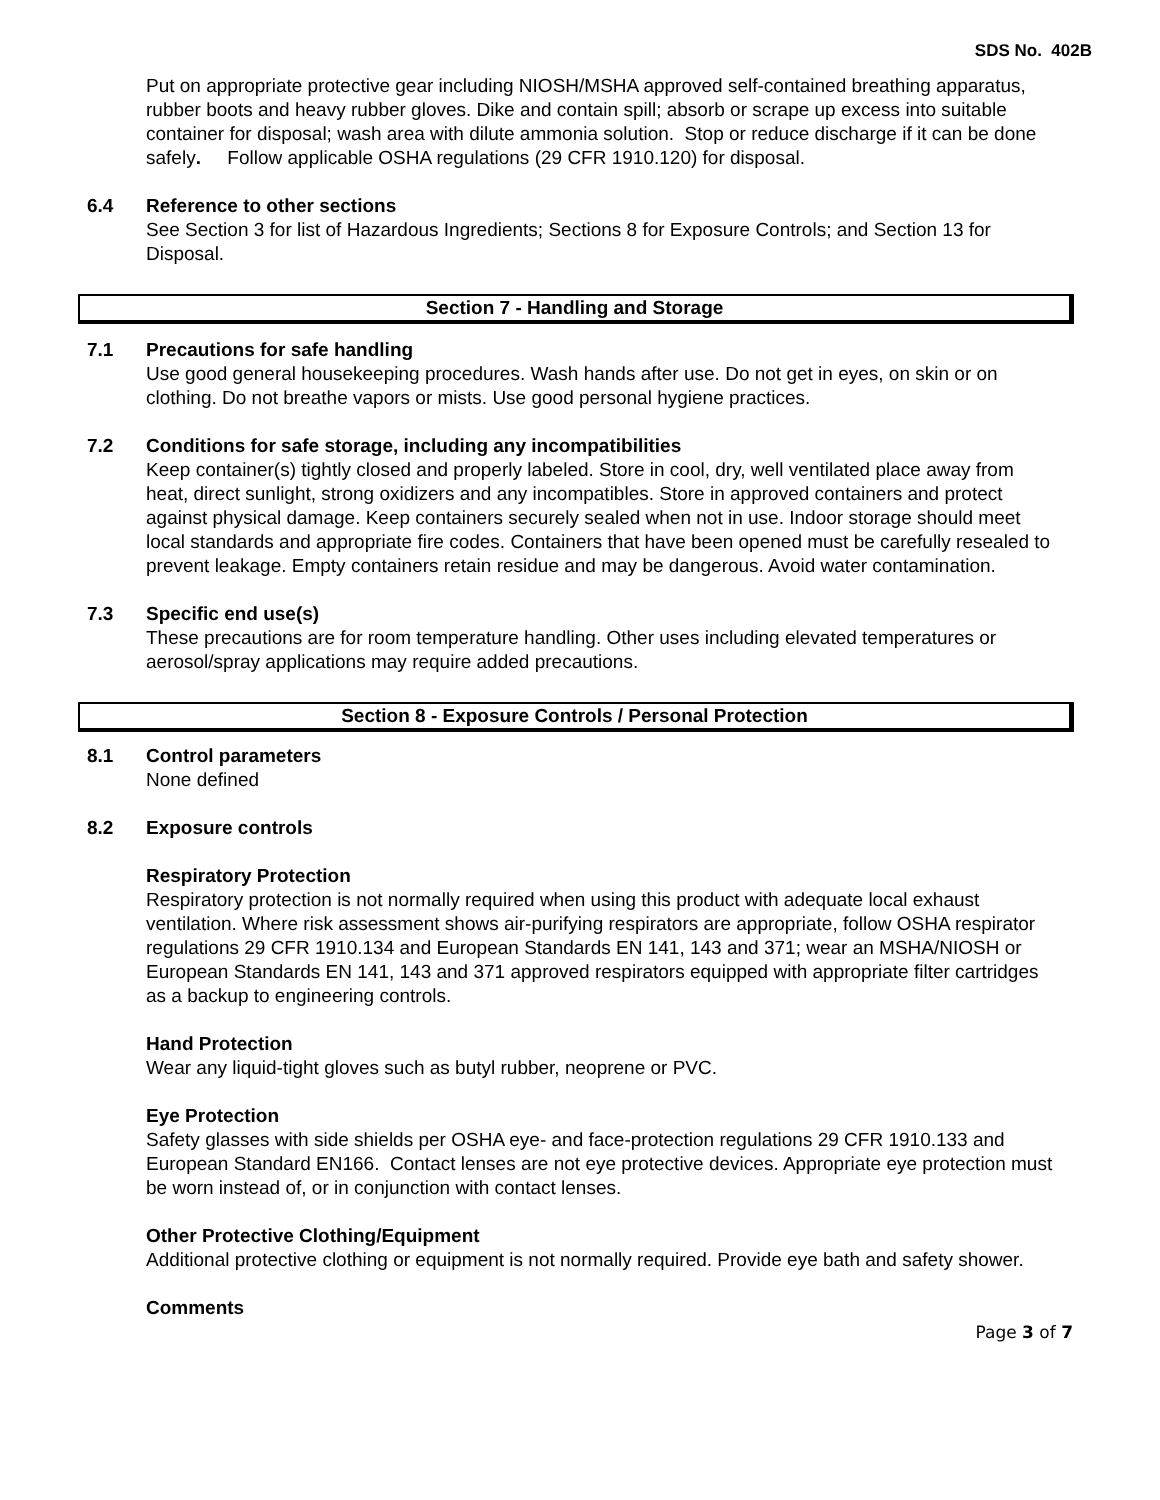SDS No. 402B
Put on appropriate protective gear including NIOSH/MSHA approved self-contained breathing apparatus, rubber boots and heavy rubber gloves. Dike and contain spill; absorb or scrape up excess into suitable container for disposal; wash area with dilute ammonia solution. Stop or reduce discharge if it can be done safely. Follow applicable OSHA regulations (29 CFR 1910.120) for disposal.
6.4 Reference to other sections
See Section 3 for list of Hazardous Ingredients; Sections 8 for Exposure Controls; and Section 13 for Disposal.
Section 7 - Handling and Storage
7.1 Precautions for safe handling
Use good general housekeeping procedures. Wash hands after use. Do not get in eyes, on skin or on clothing. Do not breathe vapors or mists. Use good personal hygiene practices.
7.2 Conditions for safe storage, including any incompatibilities
Keep container(s) tightly closed and properly labeled. Store in cool, dry, well ventilated place away from heat, direct sunlight, strong oxidizers and any incompatibles. Store in approved containers and protect against physical damage. Keep containers securely sealed when not in use. Indoor storage should meet local standards and appropriate fire codes. Containers that have been opened must be carefully resealed to prevent leakage. Empty containers retain residue and may be dangerous. Avoid water contamination.
7.3 Specific end use(s)
These precautions are for room temperature handling. Other uses including elevated temperatures or aerosol/spray applications may require added precautions.
Section 8 - Exposure Controls / Personal Protection
8.1 Control parameters
None defined
8.2 Exposure controls
Respiratory Protection
Respiratory protection is not normally required when using this product with adequate local exhaust ventilation. Where risk assessment shows air-purifying respirators are appropriate, follow OSHA respirator regulations 29 CFR 1910.134 and European Standards EN 141, 143 and 371; wear an MSHA/NIOSH or European Standards EN 141, 143 and 371 approved respirators equipped with appropriate filter cartridges as a backup to engineering controls.
Hand Protection
Wear any liquid-tight gloves such as butyl rubber, neoprene or PVC.
Eye Protection
Safety glasses with side shields per OSHA eye- and face-protection regulations 29 CFR 1910.133 and European Standard EN166. Contact lenses are not eye protective devices. Appropriate eye protection must be worn instead of, or in conjunction with contact lenses.
Other Protective Clothing/Equipment
Additional protective clothing or equipment is not normally required. Provide eye bath and safety shower.
Comments
Page 3 of 7